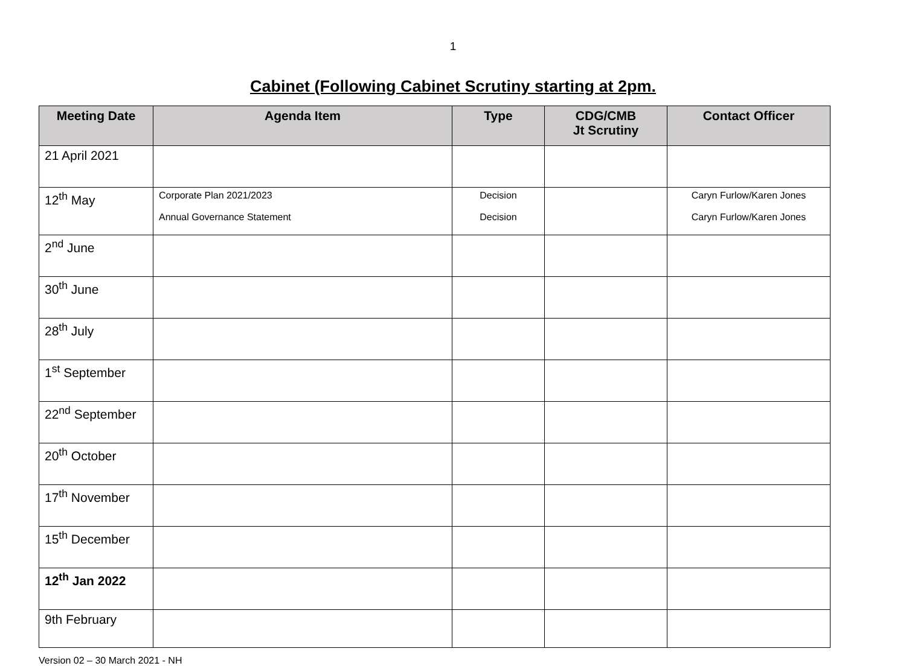1
Cabinet (Following Cabinet Scrutiny starting at 2pm.
| Meeting Date | Agenda Item | Type | CDG/CMB Jt Scrutiny | Contact Officer |
| --- | --- | --- | --- | --- |
| 21 April 2021 | | | | |
| 12<sup>th</sup> May | Corporate Plan 2021/2023 Annual Governance Statement | Decision Decision | | Caryn Furlow/Karen Jones Caryn Furlow/Karen Jones |
| 2<sup>nd</sup> June | | | | |
| 30<sup>th</sup> June | | | | |
| 28<sup>th</sup> July | | | | |
| 1<sup>st</sup> September | | | | |
| 22<sup>nd</sup> September | | | | |
| 20<sup>th</sup> October | | | | |
| 17<sup>th</sup> November | | | | |
| 15<sup>th</sup> December | | | | |
| 12<sup>th</sup> Jan 2022 | | | | |
| 9th February | | | | |
Version 02 – 30 March 2021 - NH